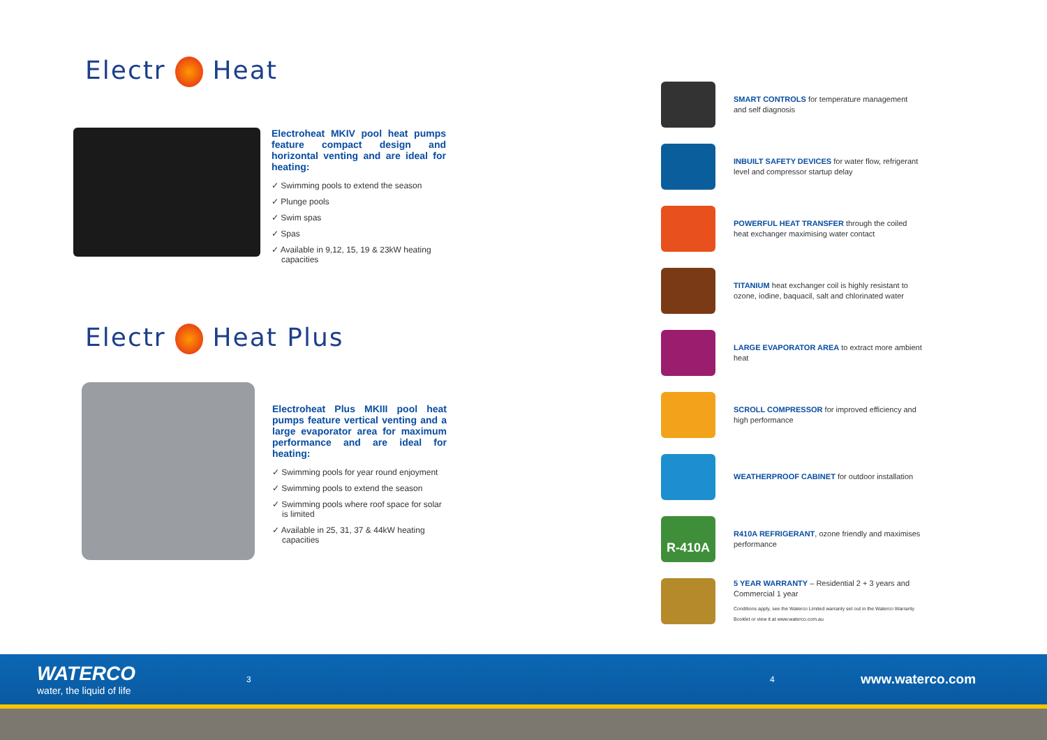Electr Heat
Electroheat MKIV pool heat pumps feature compact design and horizontal venting and are ideal for heating:
✓ Swimming pools to extend the season
✓ Plunge pools
✓ Swim spas
✓ Spas
✓ Available in 9,12, 15, 19 & 23kW heating capacities
Electr Heat Plus
Electroheat Plus MKIII pool heat pumps feature vertical venting and a large evaporator area for maximum performance and are ideal for heating:
✓ Swimming pools for year round enjoyment
✓ Swimming pools to extend the season
✓ Swimming pools where roof space for solar is limited
✓ Available in 25, 31, 37 & 44kW heating capacities
SMART CONTROLS for temperature management and self diagnosis
INBUILT SAFETY DEVICES for water flow, refrigerant level and compressor startup delay
POWERFUL HEAT TRANSFER through the coiled heat exchanger maximising water contact
TITANIUM heat exchanger coil is highly resistant to ozone, iodine, baquacil, salt and chlorinated water
LARGE EVAPORATOR AREA to extract more ambient heat
SCROLL COMPRESSOR for improved efficiency and high performance
WEATHERPROOF CABINET for outdoor installation
R-410A
R410A REFRIGERANT, ozone friendly and maximises performance
5 YEAR WARRANTY – Residential 2 + 3 years and Commercial 1 year
Conditions apply, see the Waterco Limited warranty set out in the Waterco Warranty Booklet or view it at www.waterco.com.au
WATERCO
water, the liquid of life
3 4
www.waterco.com